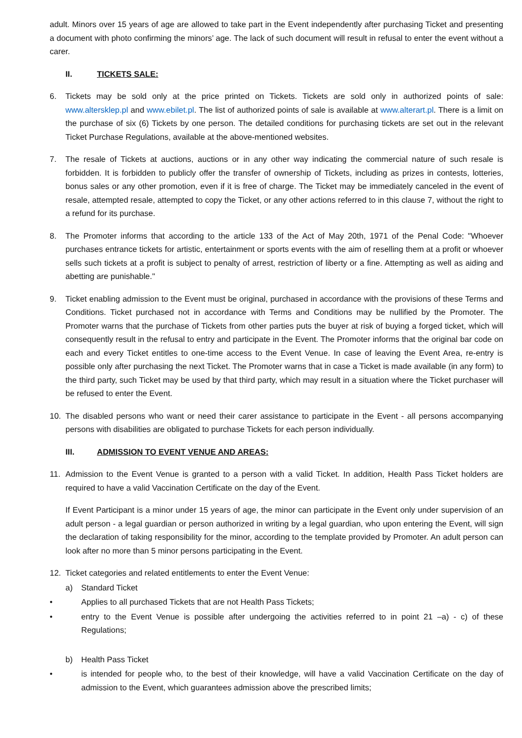adult. Minors over 15 years of age are allowed to take part in the Event independently after purchasing Ticket and presenting a document with photo confirming the minors’ age. The lack of such document will result in refusal to enter the event without a carer.
II. TICKETS SALE:
6. Tickets may be sold only at the price printed on Tickets. Tickets are sold only in authorized points of sale: www.altersklep.pl and www.ebilet.pl. The list of authorized points of sale is available at www.alterart.pl. There is a limit on the purchase of six (6) Tickets by one person. The detailed conditions for purchasing tickets are set out in the relevant Ticket Purchase Regulations, available at the above-mentioned websites.
7. The resale of Tickets at auctions, auctions or in any other way indicating the commercial nature of such resale is forbidden. It is forbidden to publicly offer the transfer of ownership of Tickets, including as prizes in contests, lotteries, bonus sales or any other promotion, even if it is free of charge. The Ticket may be immediately canceled in the event of resale, attempted resale, attempted to copy the Ticket, or any other actions referred to in this clause 7, without the right to a refund for its purchase.
8. The Promoter informs that according to the article 133 of the Act of May 20th, 1971 of the Penal Code: "Whoever purchases entrance tickets for artistic, entertainment or sports events with the aim of reselling them at a profit or whoever sells such tickets at a profit is subject to penalty of arrest, restriction of liberty or a fine. Attempting as well as aiding and abetting are punishable."
9. Ticket enabling admission to the Event must be original, purchased in accordance with the provisions of these Terms and Conditions. Ticket purchased not in accordance with Terms and Conditions may be nullified by the Promoter. The Promoter warns that the purchase of Tickets from other parties puts the buyer at risk of buying a forged ticket, which will consequently result in the refusal to entry and participate in the Event. The Promoter informs that the original bar code on each and every Ticket entitles to one-time access to the Event Venue. In case of leaving the Event Area, re-entry is possible only after purchasing the next Ticket. The Promoter warns that in case a Ticket is made available (in any form) to the third party, such Ticket may be used by that third party, which may result in a situation where the Ticket purchaser will be refused to enter the Event.
10. The disabled persons who want or need their carer assistance to participate in the Event - all persons accompanying persons with disabilities are obligated to purchase Tickets for each person individually.
III. ADMISSION TO EVENT VENUE AND AREAS:
11. Admission to the Event Venue is granted to a person with a valid Ticket. In addition, Health Pass Ticket holders are required to have a valid Vaccination Certificate on the day of the Event.
If Event Participant is a minor under 15 years of age, the minor can participate in the Event only under supervision of an adult person - a legal guardian or person authorized in writing by a legal guardian, who upon entering the Event, will sign the declaration of taking responsibility for the minor, according to the template provided by Promoter. An adult person can look after no more than 5 minor persons participating in the Event.
12. Ticket categories and related entitlements to enter the Event Venue:
a) Standard Ticket
• Applies to all purchased Tickets that are not Health Pass Tickets;
• entry to the Event Venue is possible after undergoing the activities referred to in point 21 –a) - c) of these Regulations;
b) Health Pass Ticket
• is intended for people who, to the best of their knowledge, will have a valid Vaccination Certificate on the day of admission to the Event, which guarantees admission above the prescribed limits;